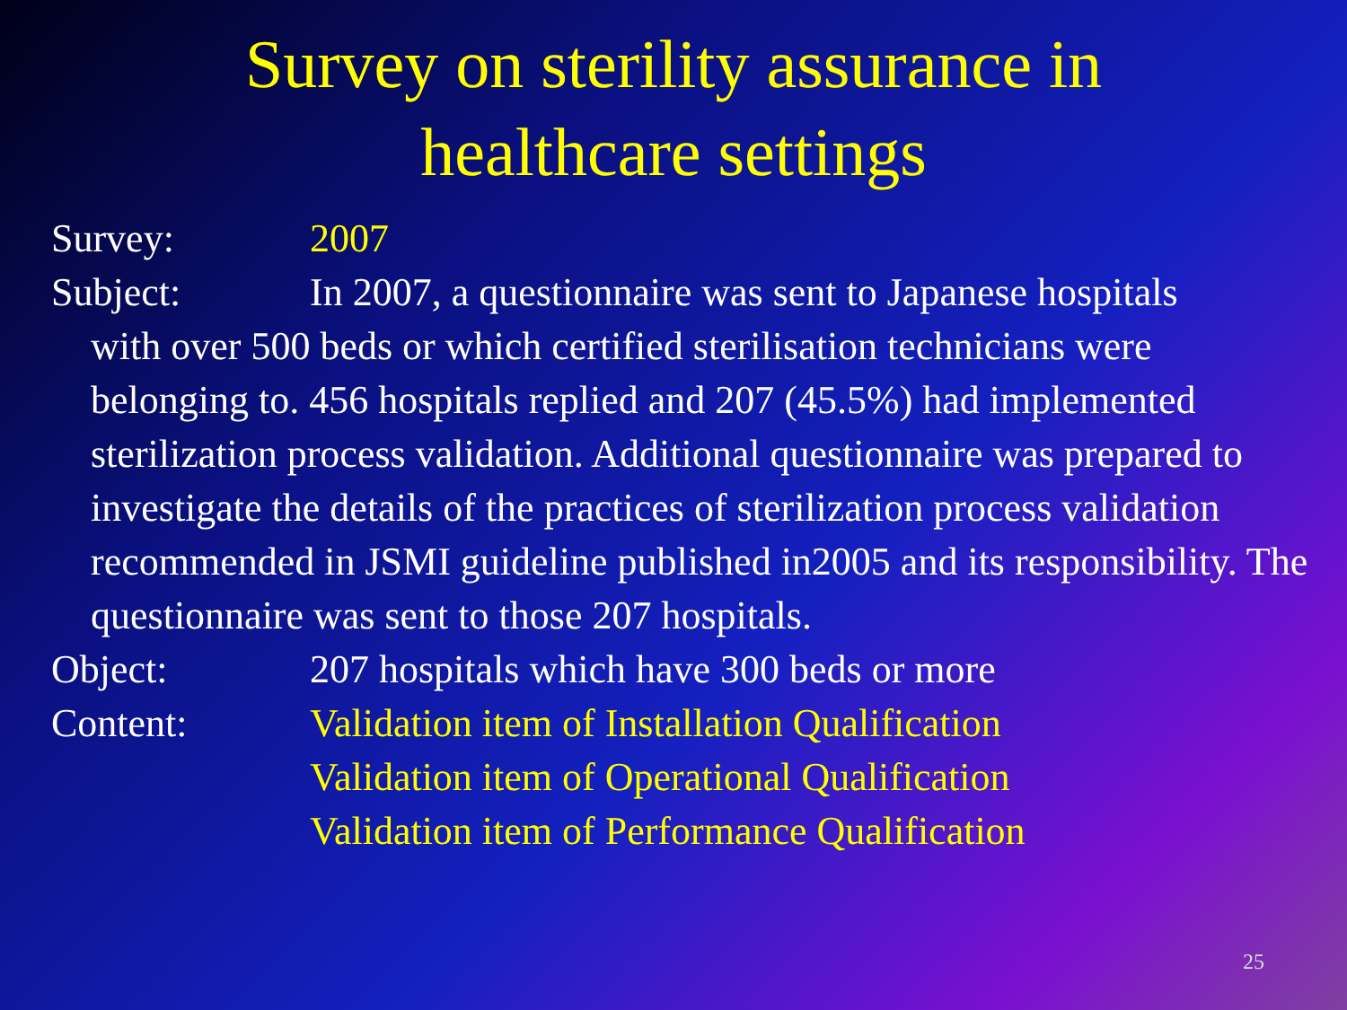Survey on sterility assurance in
healthcare settings
Survey: 2007
Subject: In 2007, a questionnaire was sent to Japanese hospitals
with over 500 beds or which certified sterilisation technicians were belonging to. 456 hospitals replied and 207 (45.5%) had implemented sterilization process validation. Additional questionnaire was prepared to investigate the details of the practices of sterilization process validation recommended in JSMI guideline published in2005 and its responsibility. The questionnaire was sent to those 207 hospitals.
Object: 207 hospitals which have 300 beds or more
Content: Validation item of Installation Qualification
Validation item of Operational Qualification
Validation item of Performance Qualification
25